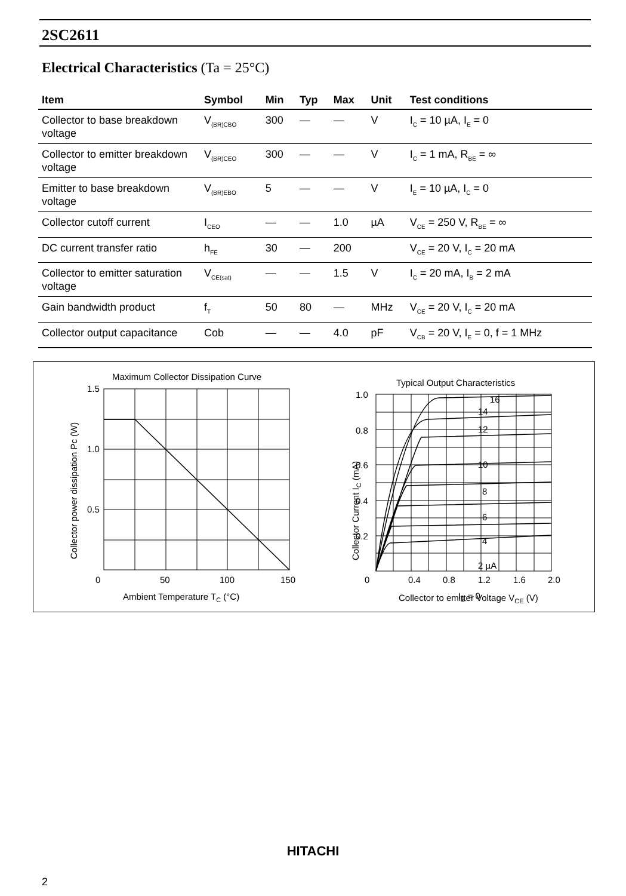2SC2611
Electrical Characteristics (Ta = 25°C)
| Item | Symbol | Min | Typ | Max | Unit | Test conditions |
| --- | --- | --- | --- | --- | --- | --- |
| Collector to base breakdown voltage | V<sub>(BR)CBO</sub> | 300 | — | — | V | I<sub>C</sub> = 10 µA, I<sub>E</sub> = 0 |
| Collector to emitter breakdown voltage | V<sub>(BR)CEO</sub> | 300 | — | — | V | I<sub>C</sub> = 1 mA, R<sub>BE</sub> = ∞ |
| Emitter to base breakdown voltage | V<sub>(BR)EBO</sub> | 5 | — | — | V | I<sub>E</sub> = 10 µA, I<sub>C</sub> = 0 |
| Collector cutoff current | I<sub>CEO</sub> | — | — | 1.0 | µA | V<sub>CE</sub> = 250 V, R<sub>BE</sub> = ∞ |
| DC current transfer ratio | h<sub>FE</sub> | 30 | — | 200 | | V<sub>CE</sub> = 20 V, I<sub>C</sub> = 20 mA |
| Collector to emitter saturation voltage | V<sub>CE(sat)</sub> | — | — | 1.5 | V | I<sub>C</sub> = 20 mA, I<sub>B</sub> = 2 mA |
| Gain bandwidth product | f<sub>T</sub> | 50 | 80 | — | MHz | V<sub>CE</sub> = 20 V, I<sub>C</sub> = 20 mA |
| Collector output capacitance | Cob | — | — | 4.0 | pF | V<sub>CB</sub> = 20 V, I<sub>E</sub> = 0, f = 1 MHz |
Maximum Collector Dissipation Curve
1.5
1.0
0.5
0
50
100
150
Ambient Temperature TC (°C)
Collector power dissipation Pc (W)
Typical Output Characteristics
1.0
0.8
0.6
0.4
0.2
0
0.4
0.8
1.2
1.6
2.0
16
14
12
10
8
6
4
2 µA
IB = 0
Collector to emitter Voltage VCE (V)
Collector Current IC (mA)
HITACHI
2